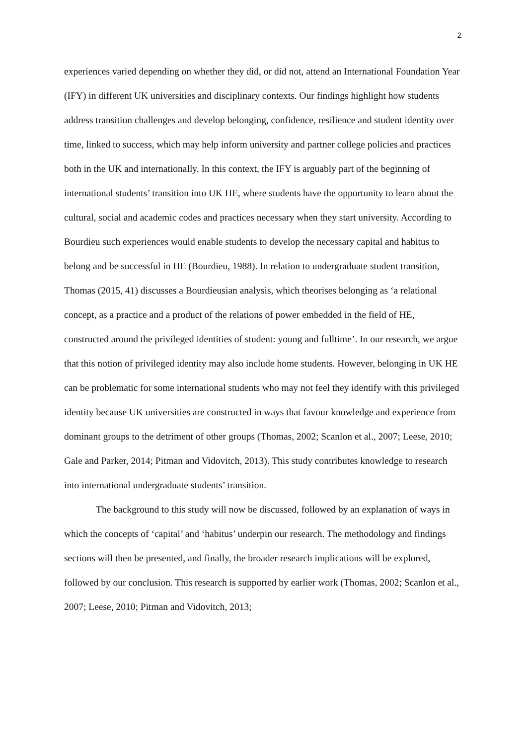2
experiences varied depending on whether they did, or did not, attend an International Foundation Year (IFY) in different UK universities and disciplinary contexts. Our findings highlight how students address transition challenges and develop belonging, confidence, resilience and student identity over time, linked to success, which may help inform university and partner college policies and practices both in the UK and internationally. In this context, the IFY is arguably part of the beginning of international students’ transition into UK HE, where students have the opportunity to learn about the cultural, social and academic codes and practices necessary when they start university. According to Bourdieu such experiences would enable students to develop the necessary capital and habitus to belong and be successful in HE (Bourdieu, 1988). In relation to undergraduate student transition, Thomas (2015, 41) discusses a Bourdieusian analysis, which theorises belonging as ‘a relational concept, as a practice and a product of the relations of power embedded in the field of HE, constructed around the privileged identities of student: young and fulltime’. In our research, we argue that this notion of privileged identity may also include home students. However, belonging in UK HE can be problematic for some international students who may not feel they identify with this privileged identity because UK universities are constructed in ways that favour knowledge and experience from dominant groups to the detriment of other groups (Thomas, 2002; Scanlon et al., 2007; Leese, 2010; Gale and Parker, 2014; Pitman and Vidovitch, 2013). This study contributes knowledge to research into international undergraduate students’ transition.
The background to this study will now be discussed, followed by an explanation of ways in which the concepts of ‘capital’ and ‘habitus’ underpin our research. The methodology and findings sections will then be presented, and finally, the broader research implications will be explored, followed by our conclusion. This research is supported by earlier work (Thomas, 2002; Scanlon et al., 2007; Leese, 2010; Pitman and Vidovitch, 2013;